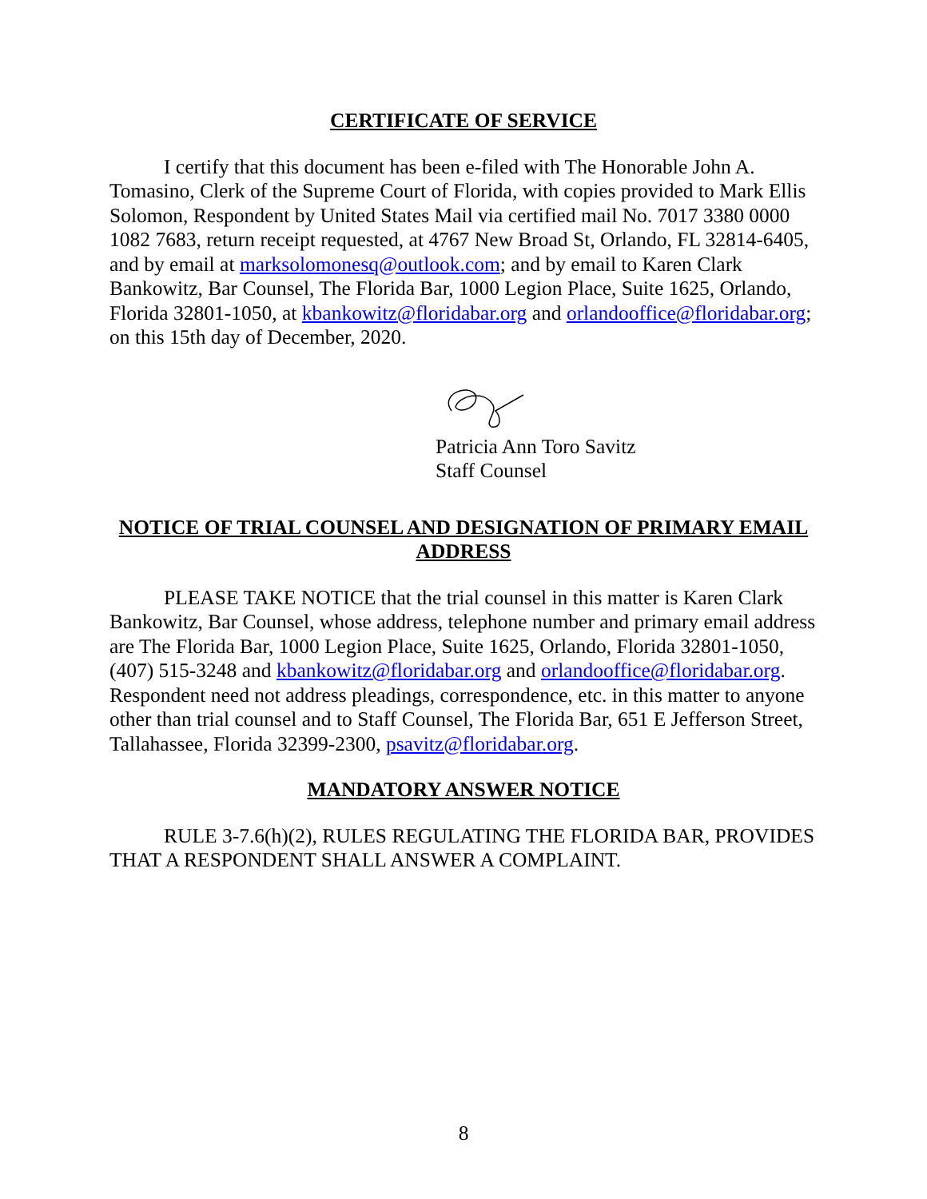CERTIFICATE OF SERVICE
I certify that this document has been e-filed with The Honorable John A. Tomasino, Clerk of the Supreme Court of Florida, with copies provided to Mark Ellis Solomon, Respondent by United States Mail via certified mail No. 7017 3380 0000 1082 7683, return receipt requested, at 4767 New Broad St, Orlando, FL 32814-6405, and by email at marksolomonesq@outlook.com; and by email to Karen Clark Bankowitz, Bar Counsel, The Florida Bar, 1000 Legion Place, Suite 1625, Orlando, Florida 32801-1050, at kbankowitz@floridabar.org and orlandooffice@floridabar.org; on this 15th day of December, 2020.
Patricia Ann Toro Savitz
Staff Counsel
NOTICE OF TRIAL COUNSEL AND DESIGNATION OF PRIMARY EMAIL ADDRESS
PLEASE TAKE NOTICE that the trial counsel in this matter is Karen Clark Bankowitz, Bar Counsel, whose address, telephone number and primary email address are The Florida Bar, 1000 Legion Place, Suite 1625, Orlando, Florida 32801-1050, (407) 515-3248 and kbankowitz@floridabar.org and orlandooffice@floridabar.org. Respondent need not address pleadings, correspondence, etc. in this matter to anyone other than trial counsel and to Staff Counsel, The Florida Bar, 651 E Jefferson Street, Tallahassee, Florida 32399-2300, psavitz@floridabar.org.
MANDATORY ANSWER NOTICE
RULE 3-7.6(h)(2), RULES REGULATING THE FLORIDA BAR, PROVIDES THAT A RESPONDENT SHALL ANSWER A COMPLAINT.
8